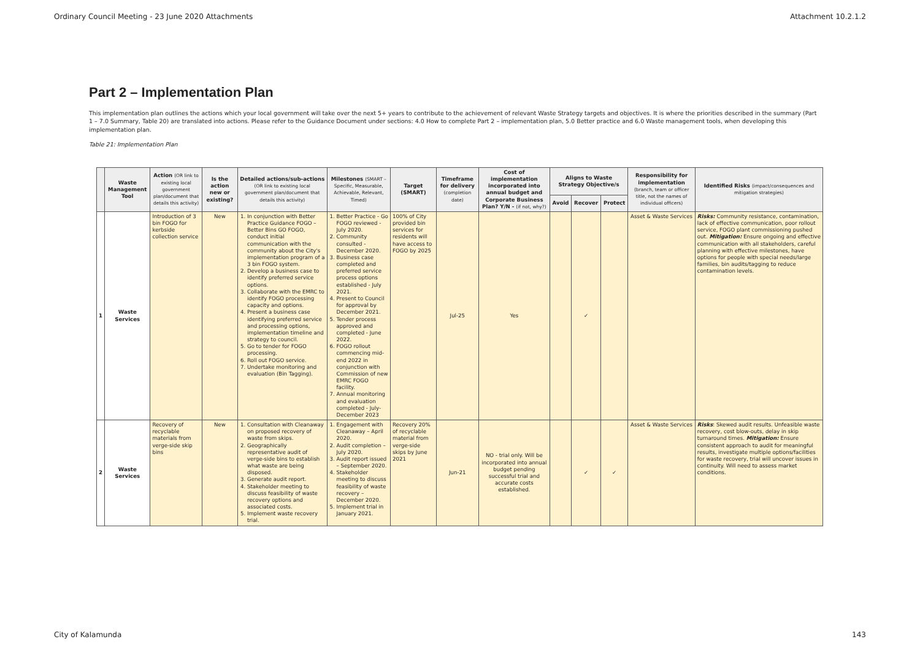Ordinary Council Meeting - 23 June 2020 Attachments Attachment 10.2.1.2
Part 2 – Implementation Plan
This implementation plan outlines the actions which your local government will take over the next 5+ years to contribute to the achievement of relevant Waste Strategy targets and objectives. It is where the priorities described in the summary (Part 1 – 7.0 Summary, Table 20) are translated into actions. Please refer to the Guidance Document under sections: 4.0 How to complete Part 2 – implementation plan, 5.0 Better practice and 6.0 Waste management tools, when developing this implementation plan.
Table 21: Implementation Plan
| | Waste Management Tool | Action (OR link to existing local government plan/document that details this activity) | Is the action new or existing? | Detailed actions/sub-actions (OR link to existing local government plan/document that details this activity) | Milestones (SMART – Specific, Measurable, Achievable, Relevant, Timed) | Target (SMART) | Timeframe for delivery (completion date) | Cost of implementation incorporated into annual budget and Corporate Business Plan? Y/N - (if not, why?) | Aligns to Waste Strategy Objective/s | | | Responsibility for implementation (branch, team or officer title, not the names of individual officers) | Identified Risks (impact/consequences and mitigation strategies) |
| --- | --- | --- | --- | --- | --- | --- | --- | --- | --- | --- | --- | --- | --- |
| | | | | | | | | | Avoid | Recover | Protect | | |
| 1 | Waste Services | Introduction of 3 bin FOGO for kerbside collection service | New | 1. In conjunction with Better Practice Guidance FOGO – Better Bins GO FOGO, conduct initial communication with the community about the City's implementation program of a 3 bin FOGO system. 2. Develop a business case to identify preferred service options. 3. Collaborate with the EMRC to identify FOGO processing capacity and options. 4. Present a business case identifying preferred service and processing options, implementation timeline and strategy to council. 5. Go to tender for FOGO processing. 6. Roll out FOGO service. 7. Undertake monitoring and evaluation (Bin Tagging). | 1. Better Practice - Go FOGO reviewed - July 2020. 2. Community consulted - December 2020. 3. Business case completed and preferred service process options established - July 2021. 4. Present to Council for approval by December 2021. 5. Tender process approved and completed - June 2022. 6. FOGO rollout commencing mid-end 2022 in conjunction with Commission of new EMRC FOGO facility. 7. Annual monitoring and evaluation completed - July-December 2023 | 100% of City provided bin services for residents will have access to FOGO by 2025 | Jul-25 | Yes | | ✓ | | Asset & Waste Services | Risks: Community resistance, contamination, lack of effective communication, poor rollout service, FOGO plant commissioning pushed out. Mitigation: Ensure ongoing and effective communication with all stakeholders, careful planning with effective milestones, have options for people with special needs/large families, bin audits/tagging to reduce contamination levels. |
| 2 | Waste Services | Recovery of recyclable materials from verge-side skip bins | New | 1. Consultation with Cleanaway on proposed recovery of waste from skips. 2. Geographically representative audit of verge-side bins to establish what waste are being disposed. 3. Generate audit report. 4. Stakeholder meeting to discuss feasibility of waste recovery options and associated costs. 5. Implement waste recovery trial. | 1. Engagement with Cleanaway – April 2020. 2. Audit completion – July 2020. 3. Audit report issued – September 2020. 4. Stakeholder meeting to discuss feasibility of waste recovery – December 2020. 5. Implement trial in January 2021. | Recovery 20% of recyclable material from verge-side skips by June 2021 | Jun-21 | NO - trial only. Will be incorporated into annual budget pending successful trial and accurate costs established. | | ✓ | ✓ | Asset & Waste Services | Risks : Skewed audit results. Unfeasible waste recovery, cost blow-outs, delay in skip turnaround times. Mitigation: Ensure consistent approach to audit for meaningful results, investigate multiple options/facilities for waste recovery, trial will uncover issues in continuity. Will need to assess market conditions. |
City of Kalamunda 143